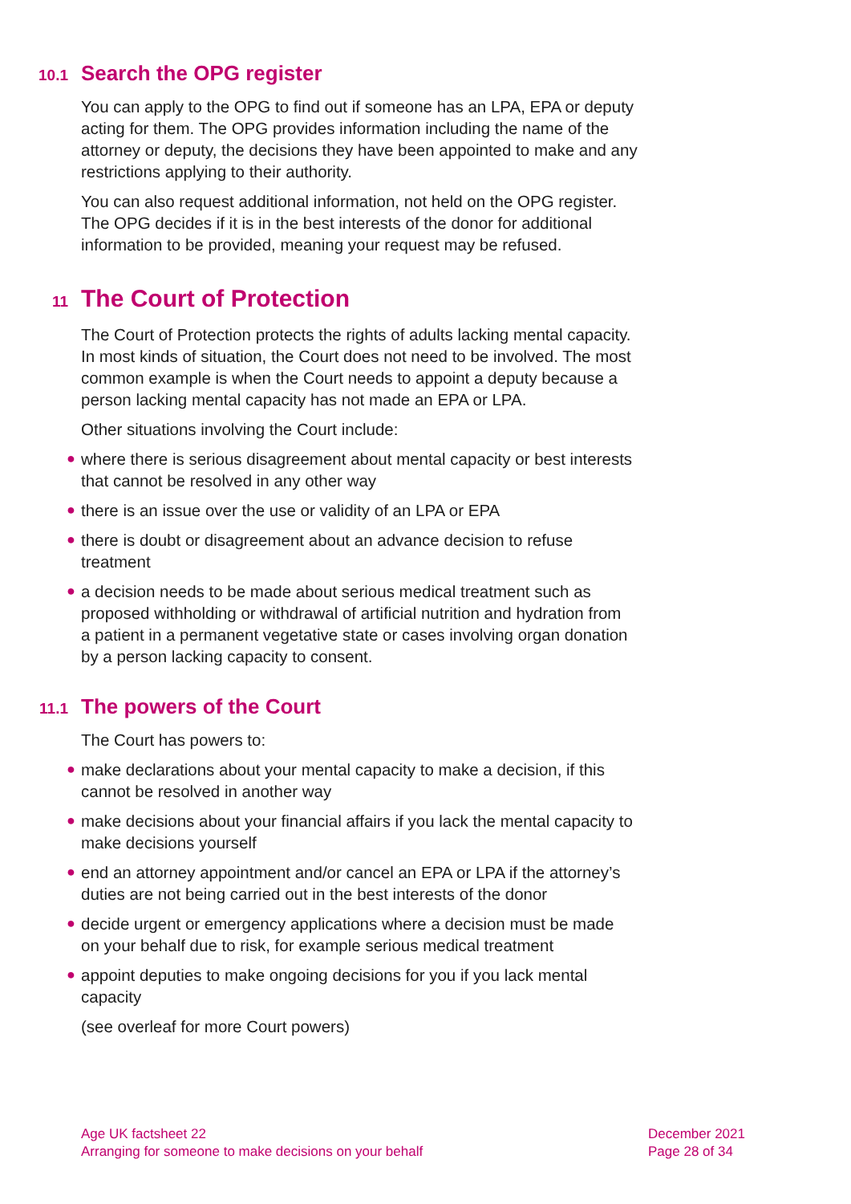10.1 Search the OPG register
You can apply to the OPG to find out if someone has an LPA, EPA or deputy acting for them. The OPG provides information including the name of the attorney or deputy, the decisions they have been appointed to make and any restrictions applying to their authority.
You can also request additional information, not held on the OPG register. The OPG decides if it is in the best interests of the donor for additional information to be provided, meaning your request may be refused.
11 The Court of Protection
The Court of Protection protects the rights of adults lacking mental capacity. In most kinds of situation, the Court does not need to be involved. The most common example is when the Court needs to appoint a deputy because a person lacking mental capacity has not made an EPA or LPA.
Other situations involving the Court include:
● where there is serious disagreement about mental capacity or best interests that cannot be resolved in any other way
● there is an issue over the use or validity of an LPA or EPA
● there is doubt or disagreement about an advance decision to refuse treatment
● a decision needs to be made about serious medical treatment such as proposed withholding or withdrawal of artificial nutrition and hydration from a patient in a permanent vegetative state or cases involving organ donation by a person lacking capacity to consent.
11.1 The powers of the Court
The Court has powers to:
● make declarations about your mental capacity to make a decision, if this cannot be resolved in another way
● make decisions about your financial affairs if you lack the mental capacity to make decisions yourself
● end an attorney appointment and/or cancel an EPA or LPA if the attorney’s duties are not being carried out in the best interests of the donor
● decide urgent or emergency applications where a decision must be made on your behalf due to risk, for example serious medical treatment
● appoint deputies to make ongoing decisions for you if you lack mental capacity
(see overleaf for more Court powers)
Age UK factsheet 22
Arranging for someone to make decisions on your behalf
December 2021
Page 28 of 34